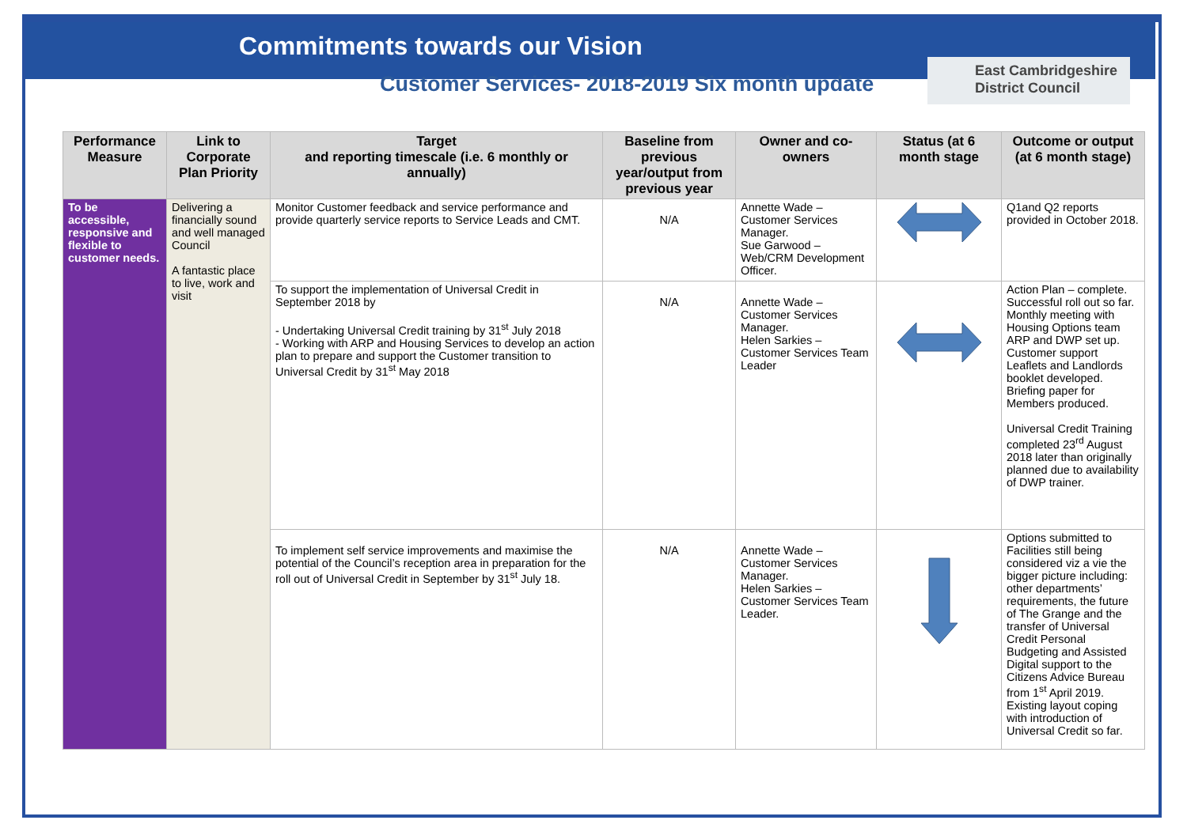Commitments towards our Vision
Customer Services- 2018-2019 Six month update
East Cambridgeshire
District Council
| Performance Measure | Link to Corporate Plan Priority | Target and reporting timescale (i.e. 6 monthly or annually) | Baseline from previous year/output from previous year | Owner and co-owners | Status (at 6 month stage | Outcome or output (at 6 month stage) |
| --- | --- | --- | --- | --- | --- | --- |
| To be accessible, responsive and flexible to customer needs. | Delivering a financially sound and well managed Council A fantastic place to live, work and visit | Monitor Customer feedback and service performance and provide quarterly service reports to Service Leads and CMT. | N/A | Annette Wade – Customer Services Manager. Sue Garwood – Web/CRM Development Officer. | | Q1and Q2 reports provided in October 2018. |
| | | To support the implementation of Universal Credit in September 2018 by - Undertaking Universal Credit training by 31<sup>st</sup> July 2018 - Working with ARP and Housing Services to develop an action plan to prepare and support the Customer transition to Universal Credit by 31<sup>st</sup> May 2018 | N/A | Annette Wade – Customer Services Manager. Helen Sarkies – Customer Services Team Leader | | Action Plan – complete. Successful roll out so far. Monthly meeting with Housing Options team ARP and DWP set up. Customer support Leaflets and Landlords booklet developed. Briefing paper for Members produced. Universal Credit Training completed 23<sup>rd</sup> August 2018 later than originally planned due to availability of DWP trainer. |
| | | To implement self service improvements and maximise the potential of the Council’s reception area in preparation for the roll out of Universal Credit in September by 31<sup>st</sup> July 18. | N/A | Annette Wade – Customer Services Manager. Helen Sarkies – Customer Services Team Leader. | | Options submitted to Facilities still being considered viz a vie the bigger picture including: other departments’ requirements, the future of The Grange and the transfer of Universal Credit Personal Budgeting and Assisted Digital support to the Citizens Advice Bureau from 1<sup>st</sup> April 2019. Existing layout coping with introduction of Universal Credit so far. |